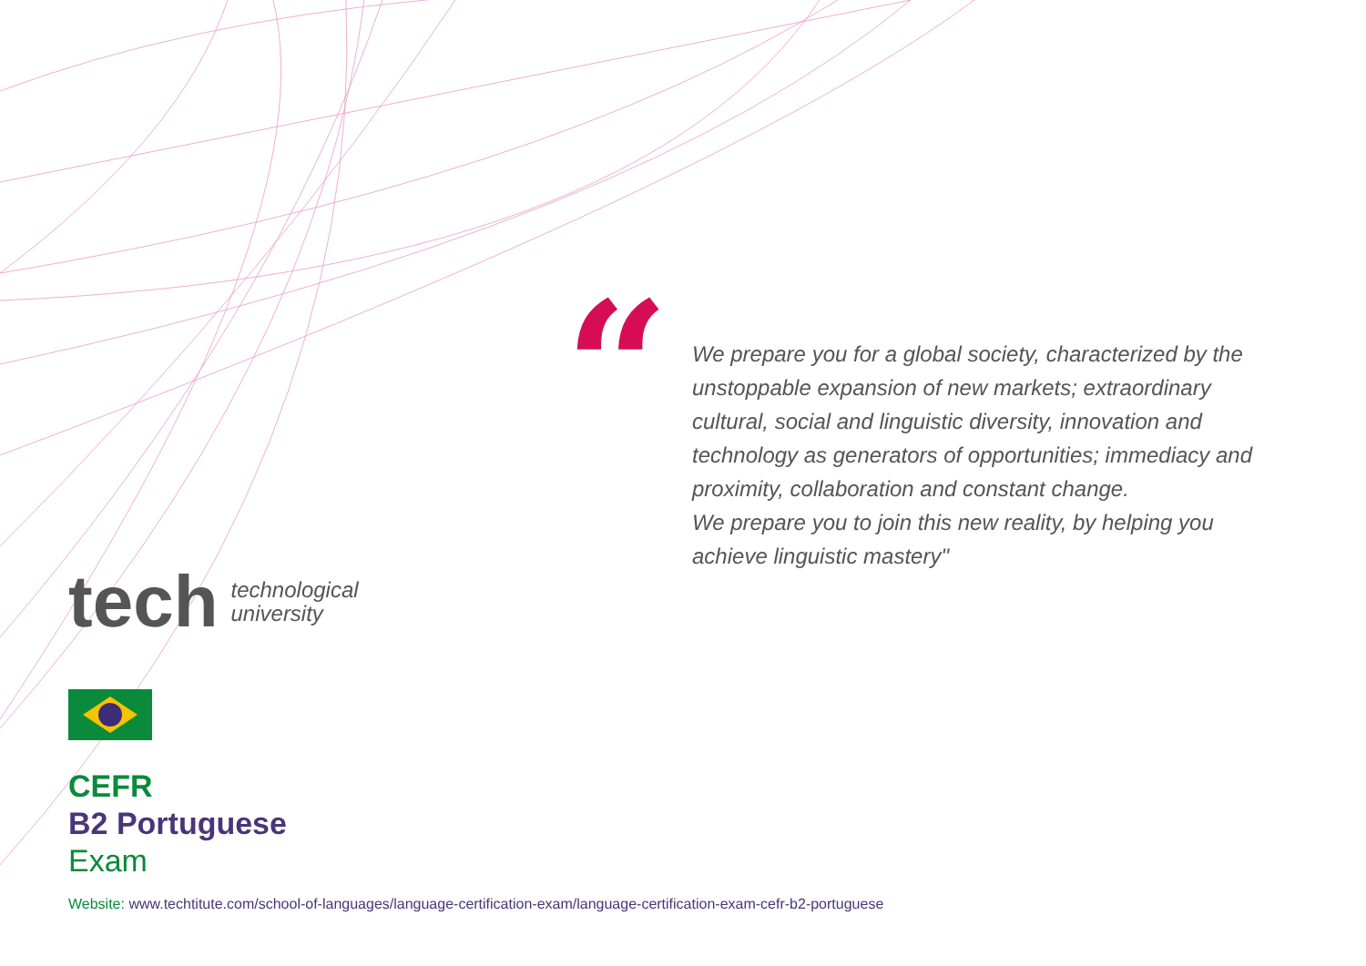“
We prepare you for a global society, characterized by the unstoppable expansion of new markets; extraordinary cultural, social and linguistic diversity, innovation and technology as generators of opportunities; immediacy and proximity, collaboration and constant change.
We prepare you to join this new reality, by helping you achieve linguistic mastery"
tech technological
university
CEFR
B2 Portuguese
Exam
Website: www.techtitute.com/school-of-languages/language-certification-exam/language-certification-exam-cefr-b2-portuguese